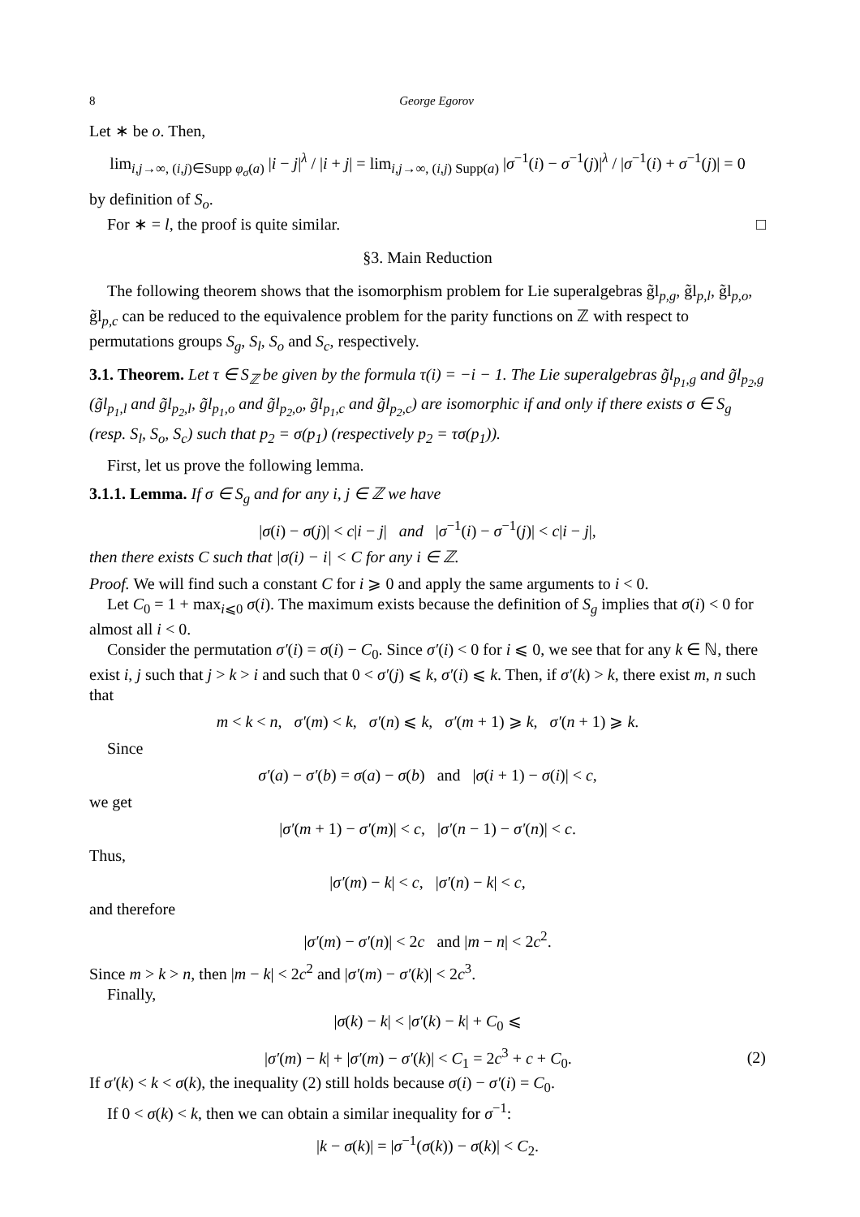8 George Egorov
Let ∗ be o. Then,
lim<sub>i,j→∞, (i,j)∈Supp φ<sub>σ</sub>(a)</sub> |i − j|<sup>λ</sup> / |i + j| = lim<sub>i,j→∞, (i,j) Supp(a)</sub> |σ<sup>−1</sup>(i) − σ<sup>−1</sup>(j)|<sup>λ</sup> / |σ<sup>−1</sup>(i) + σ<sup>−1</sup>(j)| = 0
by definition of S<sub>o</sub>.
For ∗ = l, the proof is quite similar. □
§3. Main Reduction
The following theorem shows that the isomorphism problem for Lie superalgebras g̃l<sub>p,g</sub>, g̃l<sub>p,l</sub>, g̃l<sub>p,o</sub>, g̃l<sub>p,c</sub> can be reduced to the equivalence problem for the parity functions on ℤ with respect to permutations groups S<sub>g</sub>, S<sub>l</sub>, S<sub>o</sub> and S<sub>c</sub>, respectively.
3.1. Theorem. Let τ ∈ S<sub>ℤ</sub> be given by the formula τ(i) = −i − 1. The Lie superalgebras g̃l<sub>p<sub>1</sub>,g</sub> and g̃l<sub>p<sub>2</sub>,g</sub> (g̃l<sub>p<sub>1</sub>,l</sub> and g̃l<sub>p<sub>2</sub>,l</sub>, g̃l<sub>p<sub>1</sub>,o</sub> and g̃l<sub>p<sub>2</sub>,o</sub>, g̃l<sub>p<sub>1</sub>,c</sub> and g̃l<sub>p<sub>2</sub>,c</sub>) are isomorphic if and only if there exists σ ∈ S<sub>g</sub> (resp. S<sub>l</sub>, S<sub>o</sub>, S<sub>c</sub>) such that p<sub>2</sub> = σ(p<sub>1</sub>) (respectively p<sub>2</sub> = τσ(p<sub>1</sub>)).
First, let us prove the following lemma.
3.1.1. Lemma. If σ ∈ S<sub>g</sub> and for any i, j ∈ ℤ we have
|σ(i) − σ(j)| < c|i − j| and |σ<sup>−1</sup>(i) − σ<sup>−1</sup>(j)| < c|i − j|,
then there exists C such that |σ(i) − i| < C for any i ∈ ℤ.
Proof. We will find such a constant C for i ⩾ 0 and apply the same arguments to i < 0.
Let C<sub>0</sub> = 1 + max<sub>i⩽0</sub> σ(i). The maximum exists because the definition of S<sub>g</sub> implies that σ(i) < 0 for almost all i < 0.
Consider the permutation σ′(i) = σ(i) − C<sub>0</sub>. Since σ′(i) < 0 for i ⩽ 0, we see that for any k ∈ ℕ, there exist i, j such that j > k > i and such that 0 < σ′(j) ⩽ k, σ′(i) ⩽ k. Then, if σ′(k) > k, there exist m, n such that
m < k < n, σ′(m) < k, σ′(n) ⩽ k, σ′(m + 1) ⩾ k, σ′(n + 1) ⩾ k.
Since
σ′(a) − σ′(b) = σ(a) − σ(b) and |σ(i + 1) − σ(i)| < c,
we get
|σ′(m + 1) − σ′(m)| < c, |σ′(n − 1) − σ′(n)| < c.
Thus,
|σ′(m) − k| < c, |σ′(n) − k| < c,
and therefore
|σ′(m) − σ′(n)| < 2c and |m − n| < 2c<sup>2</sup>.
Since m > k > n, then |m − k| < 2c<sup>2</sup> and |σ′(m) − σ′(k)| < 2c<sup>3</sup>.
Finally,
|σ(k) − k| < |σ′(k) − k| + C<sub>0</sub> ⩽
|σ′(m) − k| + |σ′(m) − σ′(k)| < C<sub>1</sub> = 2c<sup>3</sup> + c + C<sub>0</sub>. (2)
If σ′(k) < k < σ(k), the inequality (2) still holds because σ(i) − σ′(i) = C<sub>0</sub>.
If 0 < σ(k) < k, then we can obtain a similar inequality for σ<sup>−1</sup>:
|k − σ(k)| = |σ<sup>−1</sup>(σ(k)) − σ(k)| < C<sub>2</sub>.